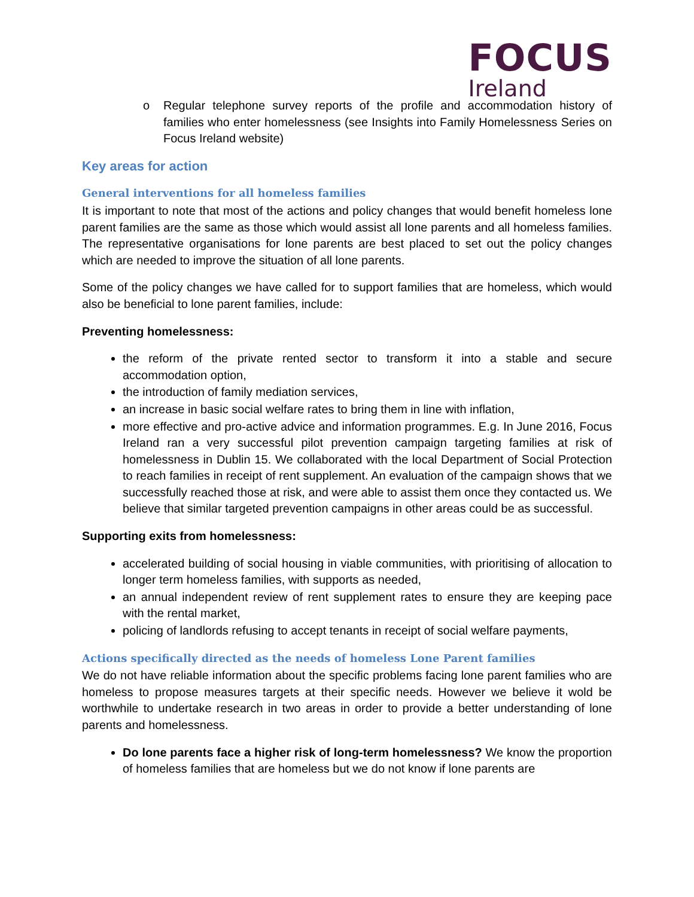FOCUS
Ireland
o Regular telephone survey reports of the profile and accommodation history of families who enter homelessness (see Insights into Family Homelessness Series on Focus Ireland website)
Key areas for action
General interventions for all homeless families
It is important to note that most of the actions and policy changes that would benefit homeless lone parent families are the same as those which would assist all lone parents and all homeless families. The representative organisations for lone parents are best placed to set out the policy changes which are needed to improve the situation of all lone parents.
Some of the policy changes we have called for to support families that are homeless, which would also be beneficial to lone parent families, include:
Preventing homelessness:
the reform of the private rented sector to transform it into a stable and secure accommodation option,
the introduction of family mediation services,
an increase in basic social welfare rates to bring them in line with inflation,
more effective and pro-active advice and information programmes. E.g. In June 2016, Focus Ireland ran a very successful pilot prevention campaign targeting families at risk of homelessness in Dublin 15. We collaborated with the local Department of Social Protection to reach families in receipt of rent supplement. An evaluation of the campaign shows that we successfully reached those at risk, and were able to assist them once they contacted us. We believe that similar targeted prevention campaigns in other areas could be as successful.
Supporting exits from homelessness:
accelerated building of social housing in viable communities, with prioritising of allocation to longer term homeless families, with supports as needed,
an annual independent review of rent supplement rates to ensure they are keeping pace with the rental market,
policing of landlords refusing to accept tenants in receipt of social welfare payments,
Actions specifically directed as the needs of homeless Lone Parent families
We do not have reliable information about the specific problems facing lone parent families who are homeless to propose measures targets at their specific needs. However we believe it wold be worthwhile to undertake research in two areas in order to provide a better understanding of lone parents and homelessness.
Do lone parents face a higher risk of long-term homelessness? We know the proportion of homeless families that are homeless but we do not know if lone parents are